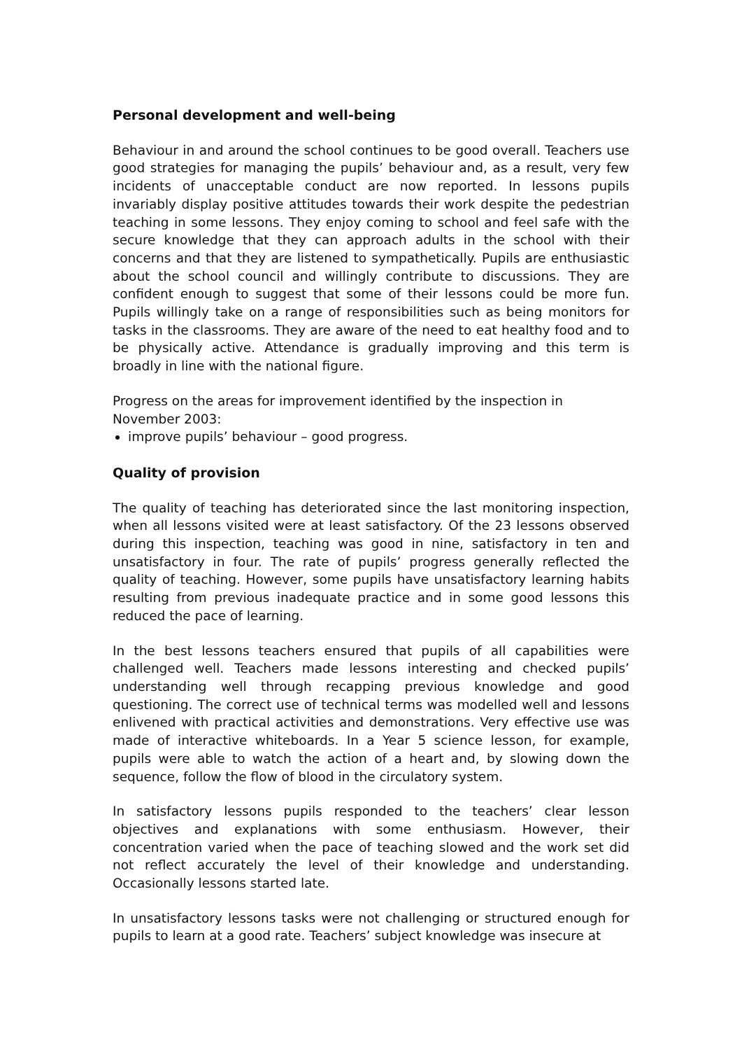Personal development and well-being
Behaviour in and around the school continues to be good overall. Teachers use good strategies for managing the pupils’ behaviour and, as a result, very few incidents of unacceptable conduct are now reported. In lessons pupils invariably display positive attitudes towards their work despite the pedestrian teaching in some lessons. They enjoy coming to school and feel safe with the secure knowledge that they can approach adults in the school with their concerns and that they are listened to sympathetically. Pupils are enthusiastic about the school council and willingly contribute to discussions. They are confident enough to suggest that some of their lessons could be more fun. Pupils willingly take on a range of responsibilities such as being monitors for tasks in the classrooms. They are aware of the need to eat healthy food and to be physically active. Attendance is gradually improving and this term is broadly in line with the national figure.
Progress on the areas for improvement identified by the inspection in November 2003:
improve pupils’ behaviour – good progress.
Quality of provision
The quality of teaching has deteriorated since the last monitoring inspection, when all lessons visited were at least satisfactory. Of the 23 lessons observed during this inspection, teaching was good in nine, satisfactory in ten and unsatisfactory in four. The rate of pupils’ progress generally reflected the quality of teaching. However, some pupils have unsatisfactory learning habits resulting from previous inadequate practice and in some good lessons this reduced the pace of learning.
In the best lessons teachers ensured that pupils of all capabilities were challenged well. Teachers made lessons interesting and checked pupils’ understanding well through recapping previous knowledge and good questioning. The correct use of technical terms was modelled well and lessons enlivened with practical activities and demonstrations. Very effective use was made of interactive whiteboards. In a Year 5 science lesson, for example, pupils were able to watch the action of a heart and, by slowing down the sequence, follow the flow of blood in the circulatory system.
In satisfactory lessons pupils responded to the teachers’ clear lesson objectives and explanations with some enthusiasm. However, their concentration varied when the pace of teaching slowed and the work set did not reflect accurately the level of their knowledge and understanding. Occasionally lessons started late.
In unsatisfactory lessons tasks were not challenging or structured enough for pupils to learn at a good rate. Teachers’ subject knowledge was insecure at